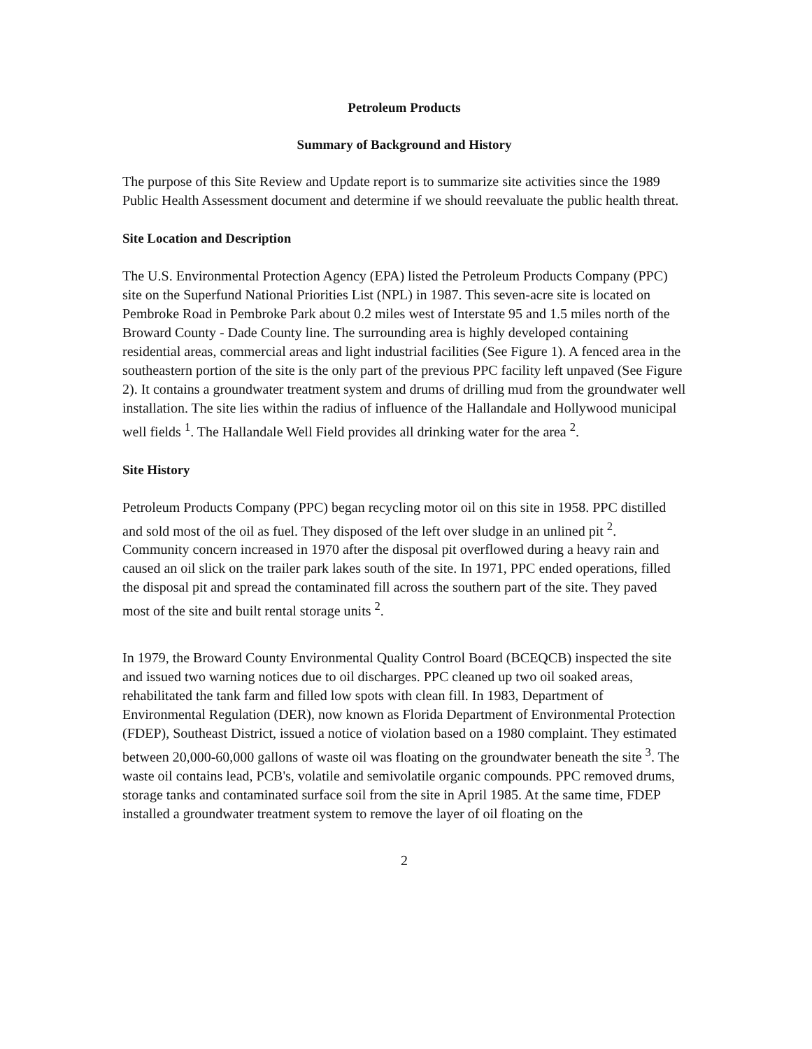Petroleum Products
Summary of Background and History
The purpose of this Site Review and Update report is to summarize site activities since the 1989 Public Health Assessment document and determine if we should reevaluate the public health threat.
Site Location and Description
The U.S. Environmental Protection Agency (EPA) listed the Petroleum Products Company (PPC) site on the Superfund National Priorities List (NPL) in 1987. This seven-acre site is located on Pembroke Road in Pembroke Park about 0.2 miles west of Interstate 95 and 1.5 miles north of the Broward County - Dade County line. The surrounding area is highly developed containing residential areas, commercial areas and light industrial facilities (See Figure 1). A fenced area in the southeastern portion of the site is the only part of the previous PPC facility left unpaved (See Figure 2). It contains a groundwater treatment system and drums of drilling mud from the groundwater well installation. The site lies within the radius of influence of the Hallandale and Hollywood municipal well fields <sup>1</sup>. The Hallandale Well Field provides all drinking water for the area <sup>2</sup>.
Site History
Petroleum Products Company (PPC) began recycling motor oil on this site in 1958. PPC distilled and sold most of the oil as fuel. They disposed of the left over sludge in an unlined pit <sup>2</sup>. Community concern increased in 1970 after the disposal pit overflowed during a heavy rain and caused an oil slick on the trailer park lakes south of the site. In 1971, PPC ended operations, filled the disposal pit and spread the contaminated fill across the southern part of the site. They paved most of the site and built rental storage units <sup>2</sup>.
In 1979, the Broward County Environmental Quality Control Board (BCEQCB) inspected the site and issued two warning notices due to oil discharges. PPC cleaned up two oil soaked areas, rehabilitated the tank farm and filled low spots with clean fill. In 1983, Department of Environmental Regulation (DER), now known as Florida Department of Environmental Protection (FDEP), Southeast District, issued a notice of violation based on a 1980 complaint. They estimated between 20,000-60,000 gallons of waste oil was floating on the groundwater beneath the site <sup>3</sup>. The waste oil contains lead, PCB's, volatile and semivolatile organic compounds. PPC removed drums, storage tanks and contaminated surface soil from the site in April 1985. At the same time, FDEP installed a groundwater treatment system to remove the layer of oil floating on the
2